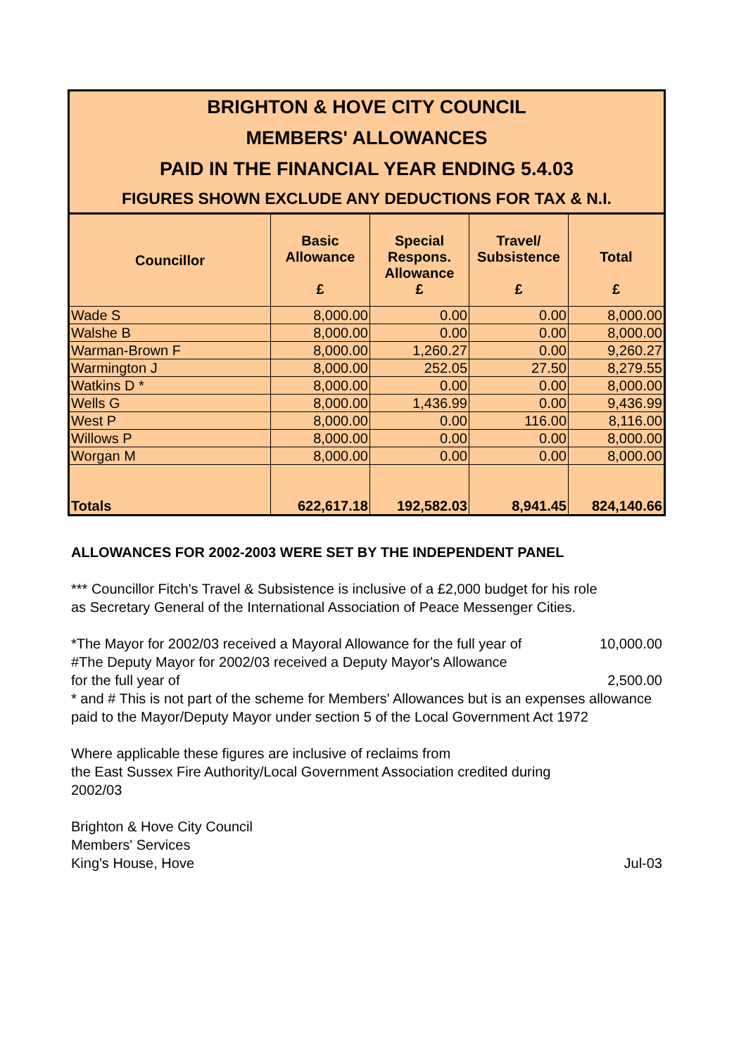BRIGHTON & HOVE CITY COUNCIL
MEMBERS' ALLOWANCES
PAID IN THE FINANCIAL YEAR ENDING 5.4.03
FIGURES SHOWN EXCLUDE ANY DEDUCTIONS FOR TAX & N.I.
| Councillor | Basic Allowance £ | Special Respons. Allowance £ | Travel/ Subsistence £ | Total £ |
| --- | --- | --- | --- | --- |
| Wade S | 8,000.00 | 0.00 | 0.00 | 8,000.00 |
| Walshe B | 8,000.00 | 0.00 | 0.00 | 8,000.00 |
| Warman-Brown F | 8,000.00 | 1,260.27 | 0.00 | 9,260.27 |
| Warmington J | 8,000.00 | 252.05 | 27.50 | 8,279.55 |
| Watkins D * | 8,000.00 | 0.00 | 0.00 | 8,000.00 |
| Wells G | 8,000.00 | 1,436.99 | 0.00 | 9,436.99 |
| West P | 8,000.00 | 0.00 | 116.00 | 8,116.00 |
| Willows P | 8,000.00 | 0.00 | 0.00 | 8,000.00 |
| Worgan M | 8,000.00 | 0.00 | 0.00 | 8,000.00 |
| Totals | 622,617.18 | 192,582.03 | 8,941.45 | 824,140.66 |
ALLOWANCES FOR 2002-2003 WERE SET BY THE INDEPENDENT PANEL
*** Councillor Fitch's Travel & Subsistence is inclusive of a £2,000 budget for his role
as Secretary General of the International Association of Peace Messenger Cities.
*The Mayor for 2002/03 received a Mayoral Allowance for the full year of 10,000.00
#The Deputy Mayor for 2002/03 received a Deputy Mayor's Allowance
for the full year of 2,500.00
* and # This is not part of the scheme for Members' Allowances but is an expenses allowance paid to the Mayor/Deputy Mayor under section 5 of the Local Government Act 1972
Where applicable these figures are inclusive of reclaims from
the East Sussex Fire Authority/Local Government Association credited during
2002/03
Brighton & Hove City Council
Members' Services
King's House, Hove Jul-03